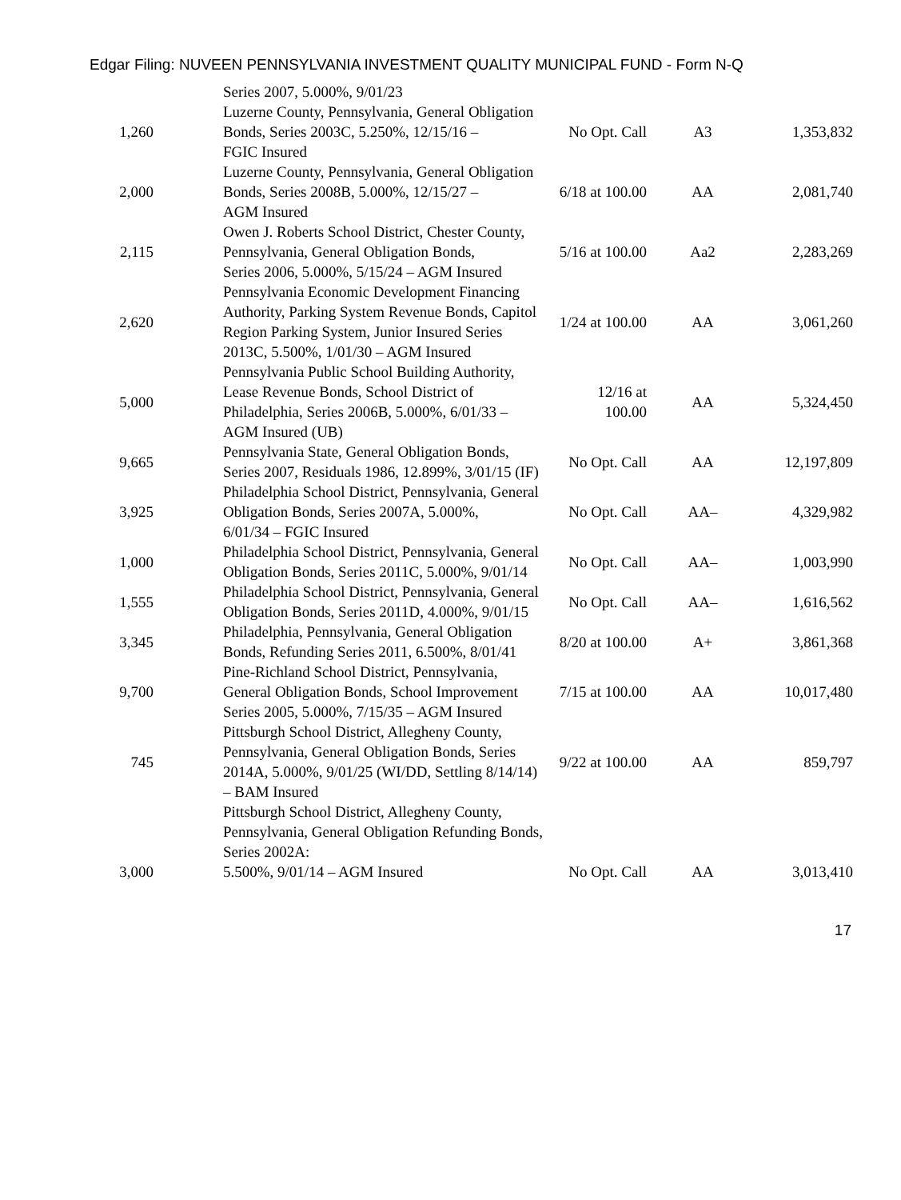Edgar Filing: NUVEEN PENNSYLVANIA INVESTMENT QUALITY MUNICIPAL FUND - Form N-Q
| | Series 2007, 5.000%, 9/01/23 | | | |
| 1,260 | Luzerne County, Pennsylvania, General Obligation Bonds, Series 2003C, 5.250%, 12/15/16 – FGIC Insured | No Opt. Call | A3 | 1,353,832 |
| 2,000 | Luzerne County, Pennsylvania, General Obligation Bonds, Series 2008B, 5.000%, 12/15/27 – AGM Insured | 6/18 at 100.00 | AA | 2,081,740 |
| 2,115 | Owen J. Roberts School District, Chester County, Pennsylvania, General Obligation Bonds, Series 2006, 5.000%, 5/15/24 – AGM Insured | 5/16 at 100.00 | Aa2 | 2,283,269 |
| 2,620 | Pennsylvania Economic Development Financing Authority, Parking System Revenue Bonds, Capitol Region Parking System, Junior Insured Series 2013C, 5.500%, 1/01/30 – AGM Insured | 1/24 at 100.00 | AA | 3,061,260 |
| 5,000 | Pennsylvania Public School Building Authority, Lease Revenue Bonds, School District of Philadelphia, Series 2006B, 5.000%, 6/01/33 – AGM Insured (UB) | 12/16 at 100.00 | AA | 5,324,450 |
| 9,665 | Pennsylvania State, General Obligation Bonds, Series 2007, Residuals 1986, 12.899%, 3/01/15 (IF) | No Opt. Call | AA | 12,197,809 |
| 3,925 | Philadelphia School District, Pennsylvania, General Obligation Bonds, Series 2007A, 5.000%, 6/01/34 – FGIC Insured | No Opt. Call | AA– | 4,329,982 |
| 1,000 | Philadelphia School District, Pennsylvania, General Obligation Bonds, Series 2011C, 5.000%, 9/01/14 | No Opt. Call | AA– | 1,003,990 |
| 1,555 | Philadelphia School District, Pennsylvania, General Obligation Bonds, Series 2011D, 4.000%, 9/01/15 | No Opt. Call | AA– | 1,616,562 |
| 3,345 | Philadelphia, Pennsylvania, General Obligation Bonds, Refunding Series 2011, 6.500%, 8/01/41 | 8/20 at 100.00 | A+ | 3,861,368 |
| 9,700 | Pine-Richland School District, Pennsylvania, General Obligation Bonds, School Improvement Series 2005, 5.000%, 7/15/35 – AGM Insured | 7/15 at 100.00 | AA | 10,017,480 |
| 745 | Pittsburgh School District, Allegheny County, Pennsylvania, General Obligation Bonds, Series 2014A, 5.000%, 9/01/25 (WI/DD, Settling 8/14/14) – BAM Insured | 9/22 at 100.00 | AA | 859,797 |
| | Pittsburgh School District, Allegheny County, Pennsylvania, General Obligation Refunding Bonds, Series 2002A: | | | |
| 3,000 | 5.500%, 9/01/14 – AGM Insured | No Opt. Call | AA | 3,013,410 |
17